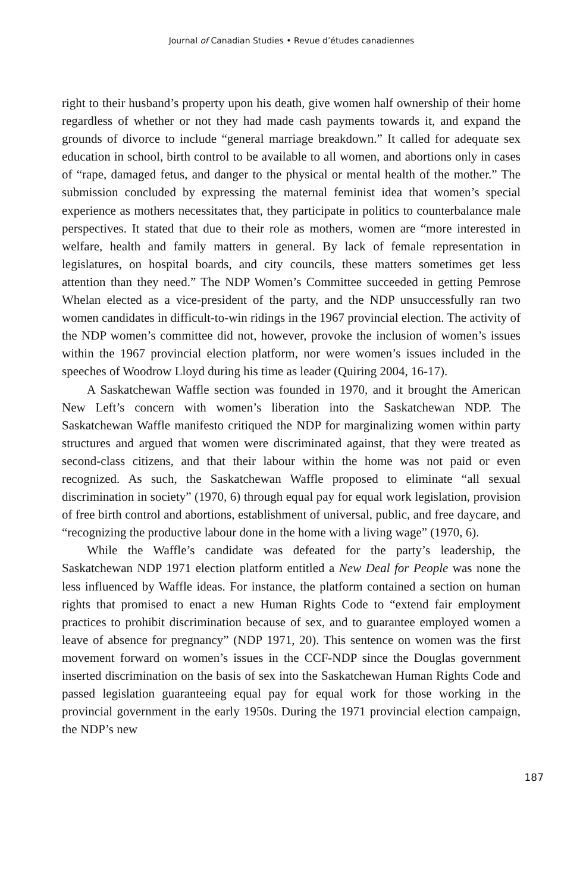Journal of Canadian Studies • Revue d’études canadiennes
right to their husband’s property upon his death, give women half ownership of their home regardless of whether or not they had made cash payments towards it, and expand the grounds of divorce to include “general marriage breakdown.” It called for adequate sex education in school, birth control to be available to all women, and abortions only in cases of “rape, damaged fetus, and danger to the physical or mental health of the mother.” The submission concluded by expressing the maternal feminist idea that women’s special experience as mothers necessitates that, they participate in politics to counterbalance male perspectives. It stated that due to their role as mothers, women are “more interested in welfare, health and family matters in general. By lack of female representation in legislatures, on hospital boards, and city councils, these matters sometimes get less attention than they need.” The NDP Women’s Committee succeeded in getting Pemrose Whelan elected as a vice-president of the party, and the NDP unsuccessfully ran two women candidates in difficult-to-win ridings in the 1967 provincial election. The activity of the NDP women’s committee did not, however, provoke the inclusion of women’s issues within the 1967 provincial election platform, nor were women’s issues included in the speeches of Woodrow Lloyd during his time as leader (Quiring 2004, 16-17).
A Saskatchewan Waffle section was founded in 1970, and it brought the American New Left’s concern with women’s liberation into the Saskatchewan NDP. The Saskatchewan Waffle manifesto critiqued the NDP for marginalizing women within party structures and argued that women were discriminated against, that they were treated as second-class citizens, and that their labour within the home was not paid or even recognized. As such, the Saskatchewan Waffle proposed to eliminate “all sexual discrimination in society” (1970, 6) through equal pay for equal work legislation, provision of free birth control and abortions, establishment of universal, public, and free daycare, and “recognizing the productive labour done in the home with a living wage” (1970, 6).
While the Waffle’s candidate was defeated for the party’s leadership, the Saskatchewan NDP 1971 election platform entitled a New Deal for People was none the less influenced by Waffle ideas. For instance, the platform contained a section on human rights that promised to enact a new Human Rights Code to “extend fair employment practices to prohibit discrimination because of sex, and to guarantee employed women a leave of absence for pregnancy” (NDP 1971, 20). This sentence on women was the first movement forward on women’s issues in the CCF-NDP since the Douglas government inserted discrimination on the basis of sex into the Saskatchewan Human Rights Code and passed legislation guaranteeing equal pay for equal work for those working in the provincial government in the early 1950s. During the 1971 provincial election campaign, the NDP’s new
187